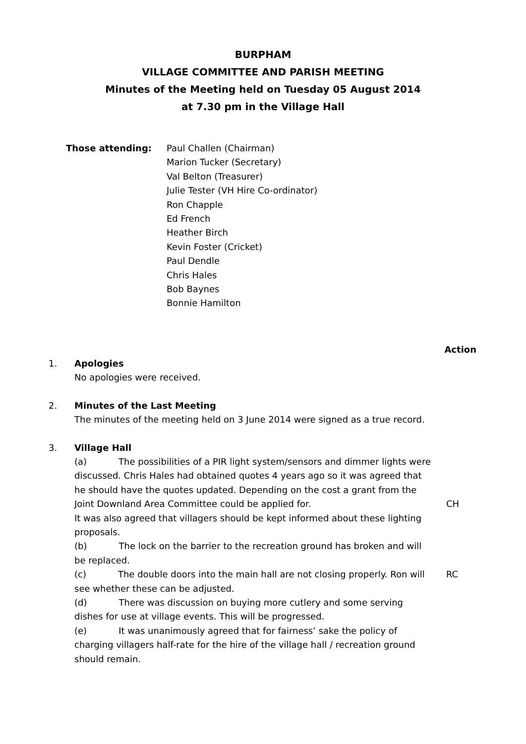BURPHAM
VILLAGE COMMITTEE AND PARISH MEETING
Minutes of the Meeting held on Tuesday 05 August 2014
at 7.30 pm in the Village Hall
Those attending: Paul Challen (Chairman)
Marion Tucker (Secretary)
Val Belton (Treasurer)
Julie Tester (VH Hire Co-ordinator)
Ron Chapple
Ed French
Heather Birch
Kevin Foster (Cricket)
Paul Dendle
Chris Hales
Bob Baynes
Bonnie Hamilton
Action
1. Apologies
No apologies were received.
2. Minutes of the Last Meeting
The minutes of the meeting held on 3 June 2014 were signed as a true record.
3. Village Hall
(a) The possibilities of a PIR light system/sensors and dimmer lights were discussed. Chris Hales had obtained quotes 4 years ago so it was agreed that he should have the quotes updated. Depending on the cost a grant from the Joint Downland Area Committee could be applied for.
CH
It was also agreed that villagers should be kept informed about these lighting proposals.
(b) The lock on the barrier to the recreation ground has broken and will be replaced.
(c) The double doors into the main hall are not closing properly. Ron will see whether these can be adjusted.
RC
(d) There was discussion on buying more cutlery and some serving dishes for use at village events. This will be progressed.
(e) It was unanimously agreed that for fairness’ sake the policy of charging villagers half-rate for the hire of the village hall / recreation ground should remain.